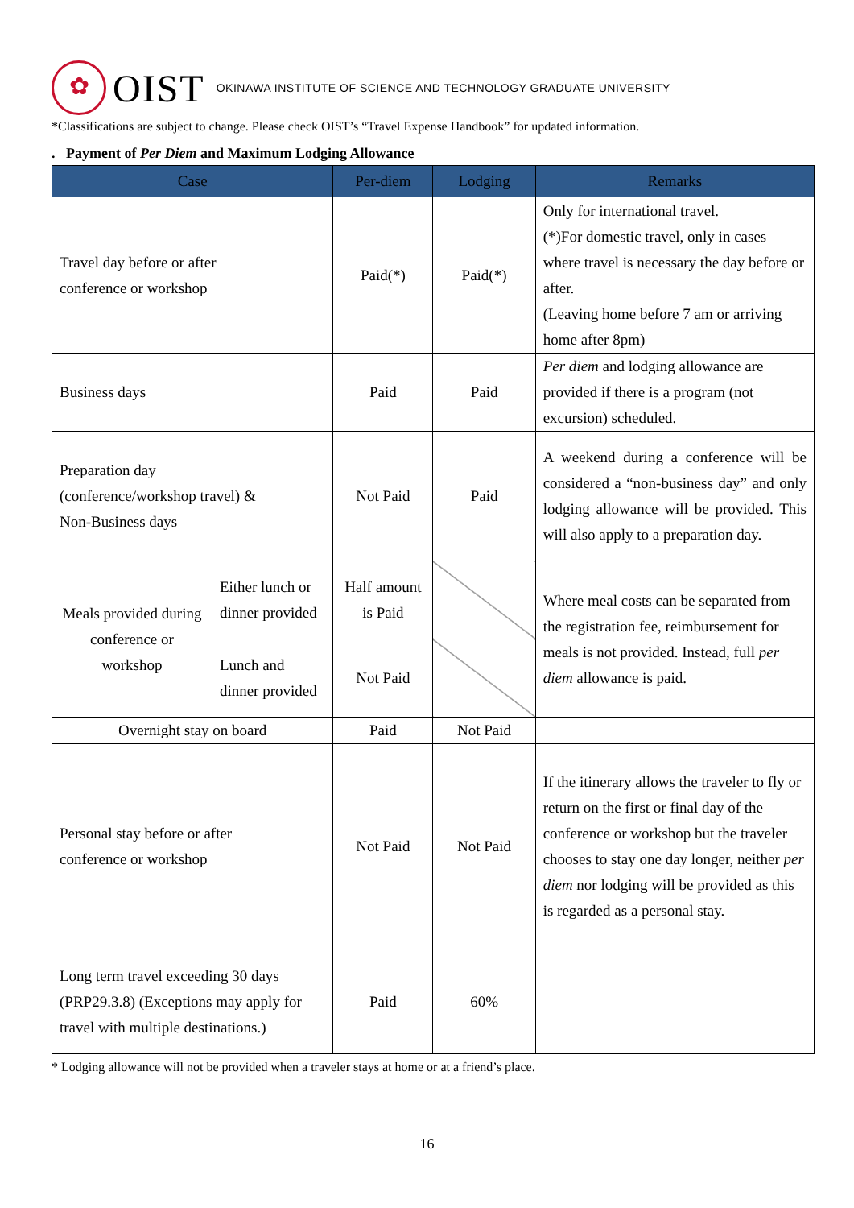✿
OIST OKINAWA INSTITUTE OF SCIENCE AND TECHNOLOGY GRADUATE UNIVERSITY
*Classifications are subject to change. Please check OIST’s “Travel Expense Handbook” for updated information.
. Payment of Per Diem and Maximum Lodging Allowance
| Case | | Per-diem | Lodging | Remarks |
| --- | --- | --- | --- | --- |
| Travel day before or after conference or workshop | | Paid(*) | Paid(*) | Only for international travel. (*)For domestic travel, only in cases where travel is necessary the day before or after. (Leaving home before 7 am or arriving home after 8pm) |
| Business days | | Paid | Paid | Per diem and lodging allowance are provided if there is a program (not excursion) scheduled. |
| Preparation day (conference/workshop travel) & Non-Business days | | Not Paid | Paid | A weekend during a conference will be considered a “non-business day” and only lodging allowance will be provided. This will also apply to a preparation day. |
| Meals provided during conference or workshop | Either lunch or dinner provided | Half amount is Paid | | Where meal costs can be separated from the registration fee, reimbursement for meals is not provided. Instead, full per diem allowance is paid. |
| | Lunch and dinner provided | Not Paid | | |
| Overnight stay on board | | Paid | Not Paid | |
| Personal stay before or after conference or workshop | | Not Paid | Not Paid | If the itinerary allows the traveler to fly or return on the first or final day of the conference or workshop but the traveler chooses to stay one day longer, neither per diem nor lodging will be provided as this is regarded as a personal stay. |
| Long term travel exceeding 30 days (PRP29.3.8) (Exceptions may apply for travel with multiple destinations.) | | Paid | 60% | |
* Lodging allowance will not be provided when a traveler stays at home or at a friend’s place.
16